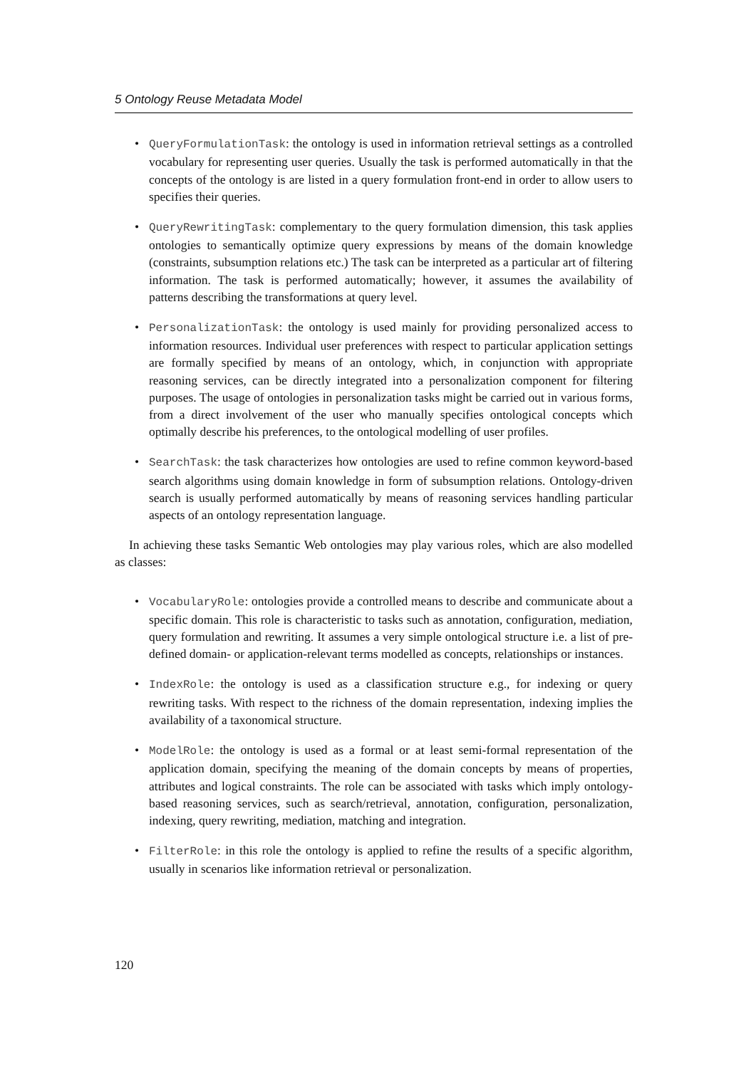5 Ontology Reuse Metadata Model
• QueryFormulationTask: the ontology is used in information retrieval settings as a controlled vocabulary for representing user queries. Usually the task is performed automatically in that the concepts of the ontology is are listed in a query formulation front-end in order to allow users to specifies their queries.
• QueryRewritingTask: complementary to the query formulation dimension, this task applies ontologies to semantically optimize query expressions by means of the domain knowledge (constraints, subsumption relations etc.) The task can be interpreted as a particular art of filtering information. The task is performed automatically; however, it assumes the availability of patterns describing the transformations at query level.
• PersonalizationTask: the ontology is used mainly for providing personalized access to information resources. Individual user preferences with respect to particular application settings are formally specified by means of an ontology, which, in conjunction with appropriate reasoning services, can be directly integrated into a personalization component for filtering purposes. The usage of ontologies in personalization tasks might be carried out in various forms, from a direct involvement of the user who manually specifies ontological concepts which optimally describe his preferences, to the ontological modelling of user profiles.
• SearchTask: the task characterizes how ontologies are used to refine common keyword-based search algorithms using domain knowledge in form of subsumption relations. Ontology-driven search is usually performed automatically by means of reasoning services handling particular aspects of an ontology representation language.
In achieving these tasks Semantic Web ontologies may play various roles, which are also modelled as classes:
• VocabularyRole: ontologies provide a controlled means to describe and communicate about a specific domain. This role is characteristic to tasks such as annotation, configuration, mediation, query formulation and rewriting. It assumes a very simple ontological structure i.e. a list of pre-defined domain- or application-relevant terms modelled as concepts, relationships or instances.
• IndexRole: the ontology is used as a classification structure e.g., for indexing or query rewriting tasks. With respect to the richness of the domain representation, indexing implies the availability of a taxonomical structure.
• ModelRole: the ontology is used as a formal or at least semi-formal representation of the application domain, specifying the meaning of the domain concepts by means of properties, attributes and logical constraints. The role can be associated with tasks which imply ontology-based reasoning services, such as search/retrieval, annotation, configuration, personalization, indexing, query rewriting, mediation, matching and integration.
• FilterRole: in this role the ontology is applied to refine the results of a specific algorithm, usually in scenarios like information retrieval or personalization.
120